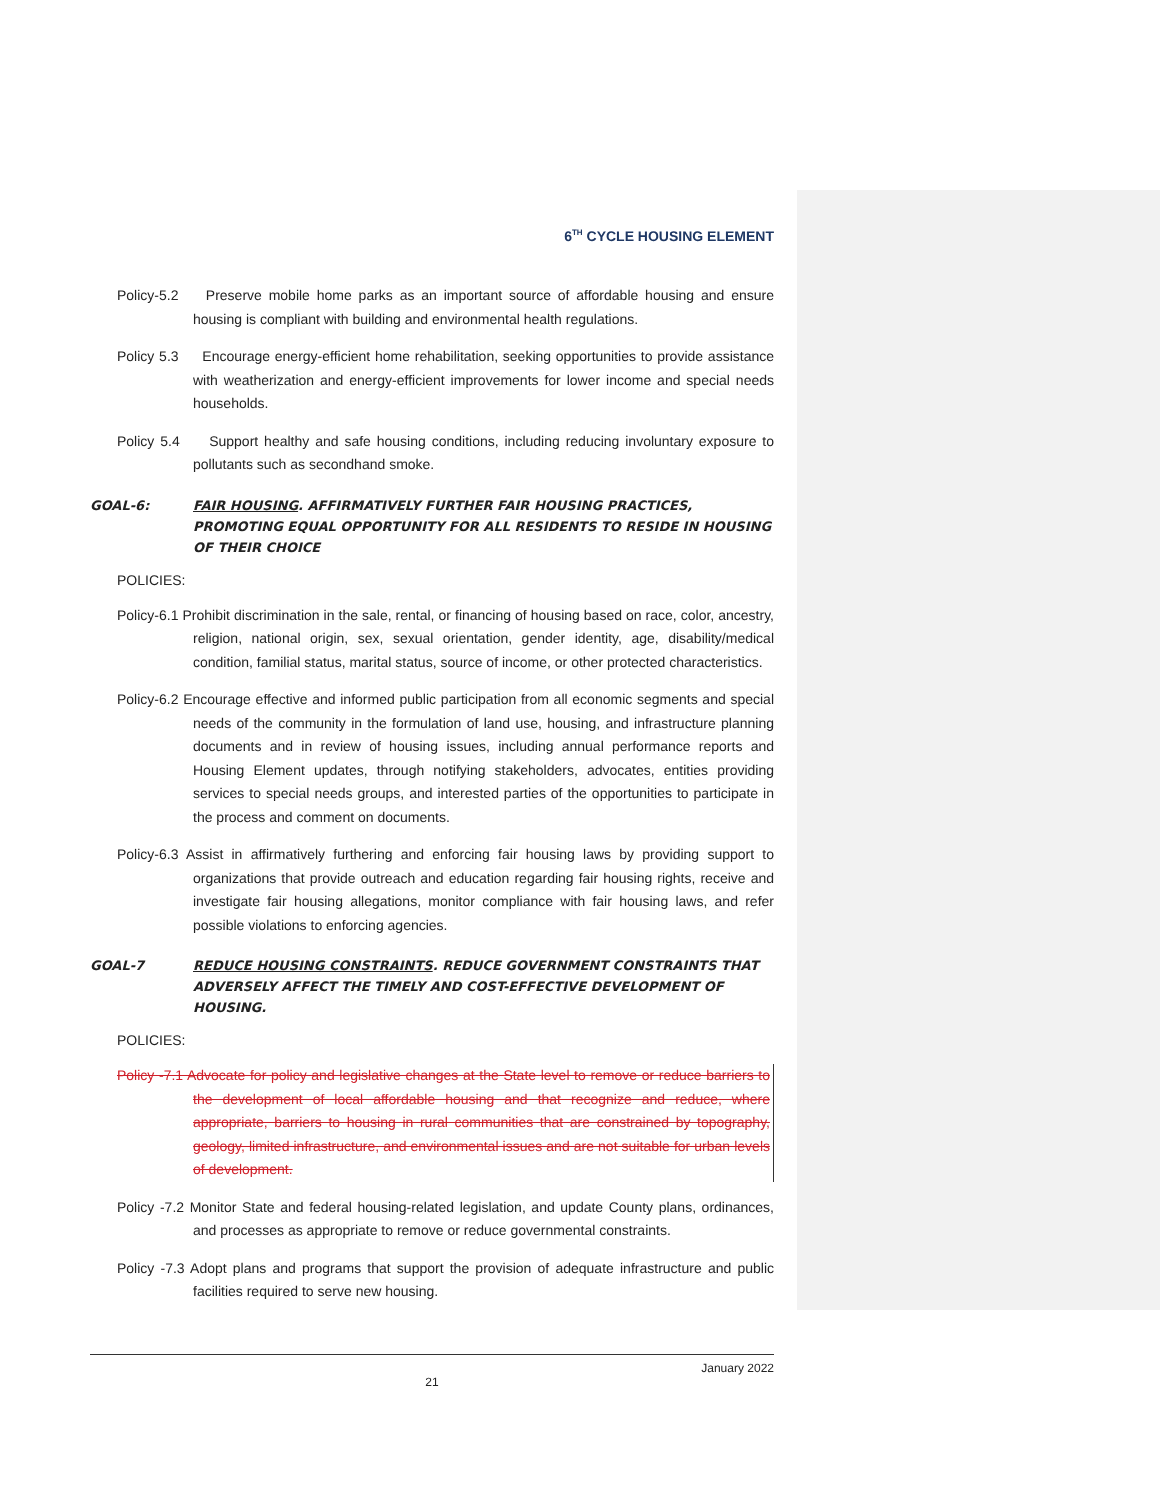6<sup>TH</sup> CYCLE HOUSING ELEMENT
Policy-5.2 Preserve mobile home parks as an important source of affordable housing and ensure housing is compliant with building and environmental health regulations.
Policy 5.3 Encourage energy-efficient home rehabilitation, seeking opportunities to provide assistance with weatherization and energy-efficient improvements for lower income and special needs households.
Policy 5.4 Support healthy and safe housing conditions, including reducing involuntary exposure to pollutants such as secondhand smoke.
GOAL-6: FAIR HOUSING. AFFIRMATIVELY FURTHER FAIR HOUSING PRACTICES, PROMOTING EQUAL OPPORTUNITY FOR ALL RESIDENTS TO RESIDE IN HOUSING OF THEIR CHOICE
POLICIES:
Policy-6.1 Prohibit discrimination in the sale, rental, or financing of housing based on race, color, ancestry, religion, national origin, sex, sexual orientation, gender identity, age, disability/medical condition, familial status, marital status, source of income, or other protected characteristics.
Policy-6.2 Encourage effective and informed public participation from all economic segments and special needs of the community in the formulation of land use, housing, and infrastructure planning documents and in review of housing issues, including annual performance reports and Housing Element updates, through notifying stakeholders, advocates, entities providing services to special needs groups, and interested parties of the opportunities to participate in the process and comment on documents.
Policy-6.3 Assist in affirmatively furthering and enforcing fair housing laws by providing support to organizations that provide outreach and education regarding fair housing rights, receive and investigate fair housing allegations, monitor compliance with fair housing laws, and refer possible violations to enforcing agencies.
GOAL-7 REDUCE HOUSING CONSTRAINTS. REDUCE GOVERNMENT CONSTRAINTS THAT ADVERSELY AFFECT THE TIMELY AND COST-EFFECTIVE DEVELOPMENT OF HOUSING.
POLICIES:
Policy -7.1 Advocate for policy and legislative changes at the State level to remove or reduce barriers to the development of local affordable housing and that recognize and reduce, where appropriate, barriers to housing in rural communities that are constrained by topography, geology, limited infrastructure, and environmental issues and are not suitable for urban levels of development.
Policy -7.2 Monitor State and federal housing-related legislation, and update County plans, ordinances, and processes as appropriate to remove or reduce governmental constraints.
Policy -7.3 Adopt plans and programs that support the provision of adequate infrastructure and public facilities required to serve new housing.
January 2022
21